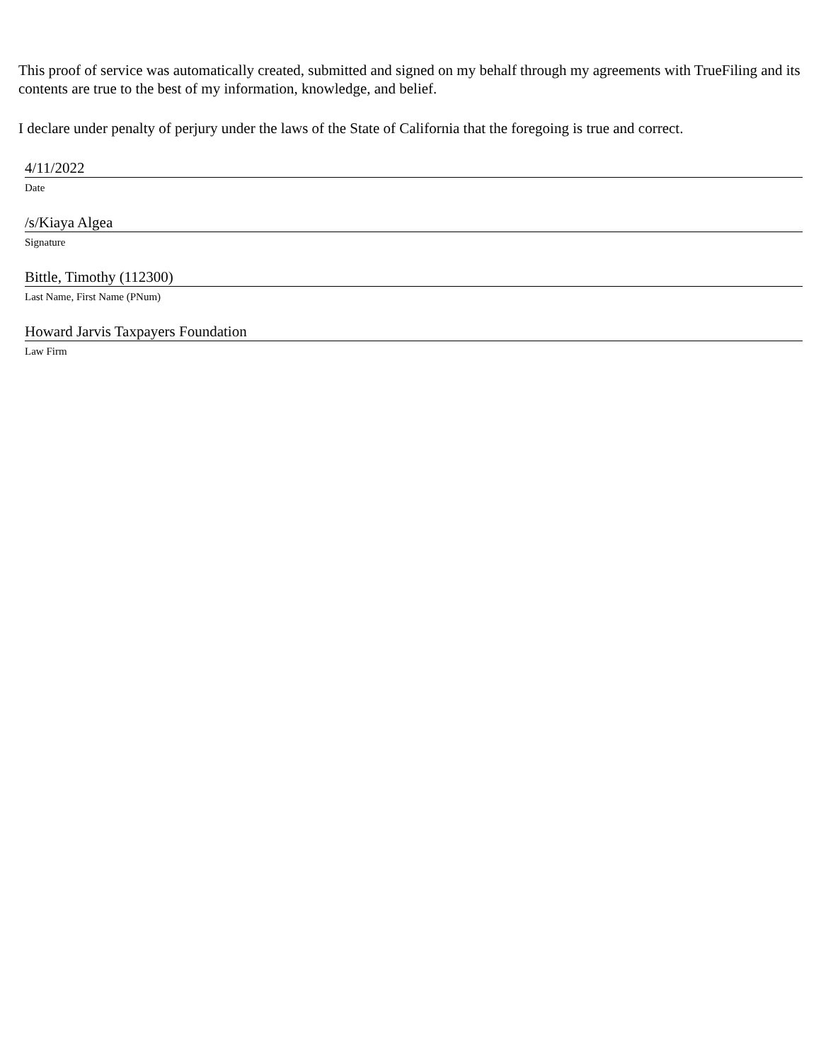This proof of service was automatically created, submitted and signed on my behalf through my agreements with TrueFiling and its contents are true to the best of my information, knowledge, and belief.
I declare under penalty of perjury under the laws of the State of California that the foregoing is true and correct.
4/11/2022
Date
/s/Kiaya Algea
Signature
Bittle, Timothy (112300)
Last Name, First Name (PNum)
Howard Jarvis Taxpayers Foundation
Law Firm